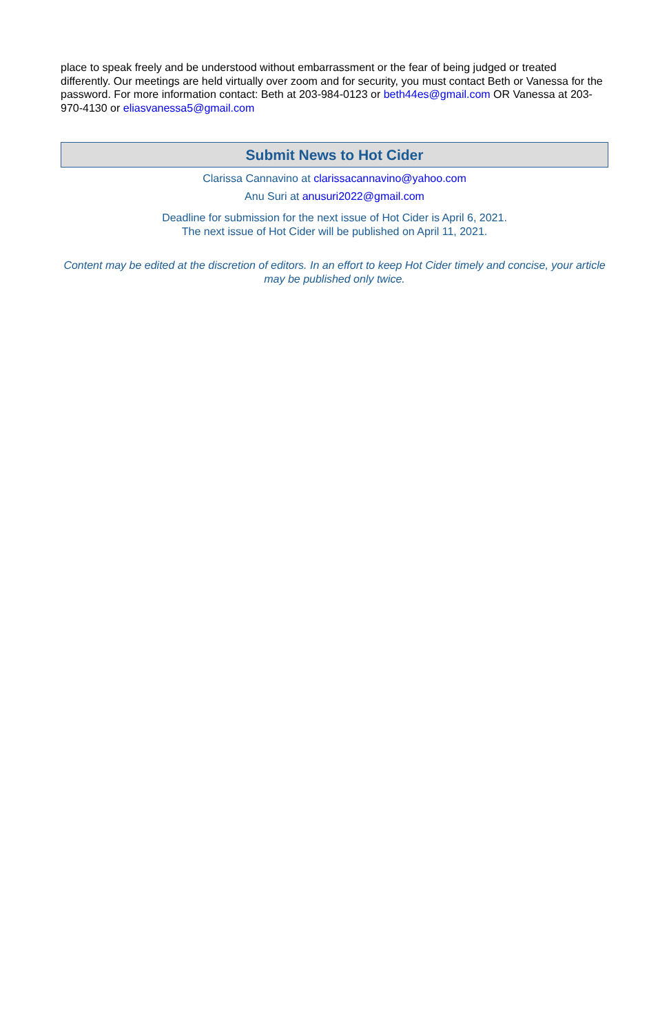place to speak freely and be understood without embarrassment or the fear of being judged or treated differently. Our meetings are held virtually over zoom and for security, you must contact Beth or Vanessa for the password. For more information contact: Beth at 203-984-0123 or beth44es@gmail.com OR Vanessa at 203-970-4130 or eliasvanessa5@gmail.com
Submit News to Hot Cider
Clarissa Cannavino at clarissacannavino@yahoo.com
Anu Suri at anusuri2022@gmail.com
Deadline for submission for the next issue of Hot Cider is April 6, 2021.
The next issue of Hot Cider will be published on April 11, 2021.
Content may be edited at the discretion of editors. In an effort to keep Hot Cider timely and concise, your article may be published only twice.